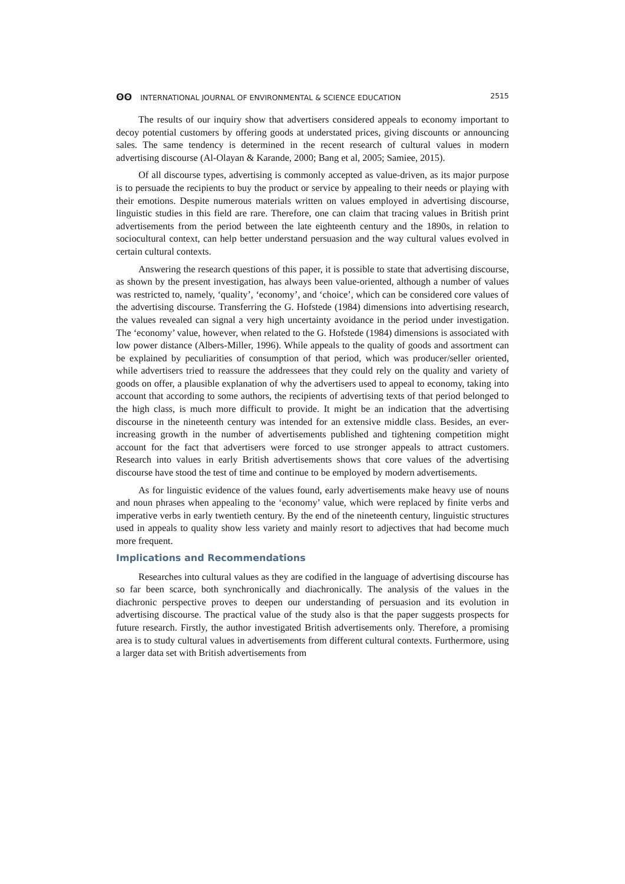ʘʘ INTERNATIONAL JOURNAL OF ENVIRONMENTAL & SCIENCE EDUCATION
2515
The results of our inquiry show that advertisers considered appeals to economy important to decoy potential customers by offering goods at understated prices, giving discounts or announcing sales. The same tendency is determined in the recent research of cultural values in modern advertising discourse (Al-Olayan & Karande, 2000; Bang et al, 2005; Samiee, 2015).
Of all discourse types, advertising is commonly accepted as value-driven, as its major purpose is to persuade the recipients to buy the product or service by appealing to their needs or playing with their emotions. Despite numerous materials written on values employed in advertising discourse, linguistic studies in this field are rare. Therefore, one can claim that tracing values in British print advertisements from the period between the late eighteenth century and the 1890s, in relation to sociocultural context, can help better understand persuasion and the way cultural values evolved in certain cultural contexts.
Answering the research questions of this paper, it is possible to state that advertising discourse, as shown by the present investigation, has always been value-oriented, although a number of values was restricted to, namely, ‘quality’, ‘economy’, and ‘choice’, which can be considered core values of the advertising discourse. Transferring the G. Hofstede (1984) dimensions into advertising research, the values revealed can signal a very high uncertainty avoidance in the period under investigation. The ‘economy’ value, however, when related to the G. Hofstede (1984) dimensions is associated with low power distance (Albers-Miller, 1996). While appeals to the quality of goods and assortment can be explained by peculiarities of consumption of that period, which was producer/seller oriented, while advertisers tried to reassure the addressees that they could rely on the quality and variety of goods on offer, a plausible explanation of why the advertisers used to appeal to economy, taking into account that according to some authors, the recipients of advertising texts of that period belonged to the high class, is much more difficult to provide. It might be an indication that the advertising discourse in the nineteenth century was intended for an extensive middle class. Besides, an ever-increasing growth in the number of advertisements published and tightening competition might account for the fact that advertisers were forced to use stronger appeals to attract customers. Research into values in early British advertisements shows that core values of the advertising discourse have stood the test of time and continue to be employed by modern advertisements.
As for linguistic evidence of the values found, early advertisements make heavy use of nouns and noun phrases when appealing to the ‘economy’ value, which were replaced by finite verbs and imperative verbs in early twentieth century. By the end of the nineteenth century, linguistic structures used in appeals to quality show less variety and mainly resort to adjectives that had become much more frequent.
Implications and Recommendations
Researches into cultural values as they are codified in the language of advertising discourse has so far been scarce, both synchronically and diachronically. The analysis of the values in the diachronic perspective proves to deepen our understanding of persuasion and its evolution in advertising discourse. The practical value of the study also is that the paper suggests prospects for future research. Firstly, the author investigated British advertisements only. Therefore, a promising area is to study cultural values in advertisements from different cultural contexts. Furthermore, using a larger data set with British advertisements from